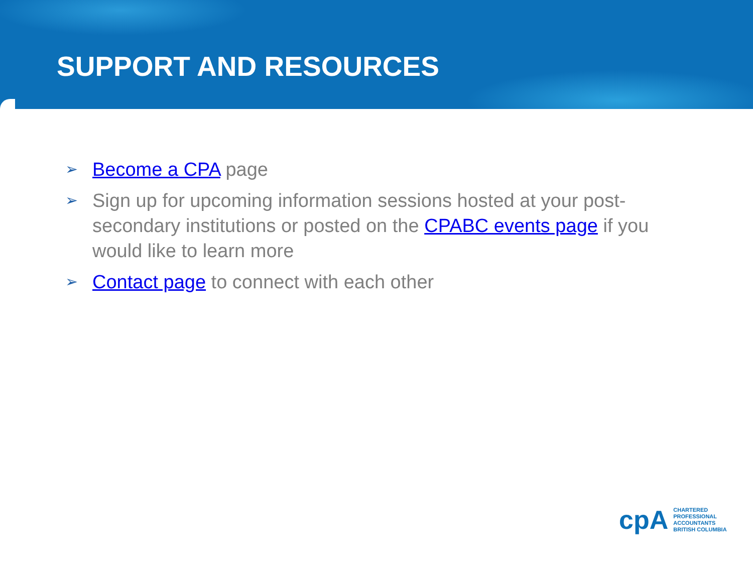SUPPORT AND RESOURCES
➢ Become a CPA page
➢ Sign up for upcoming information sessions hosted at your post-secondary institutions or posted on the CPABC events page if you would like to learn more
➢ Contact page to connect with each other
cpA
CHARTERED
PROFESSIONAL
ACCOUNTANTS
BRITISH COLUMBIA